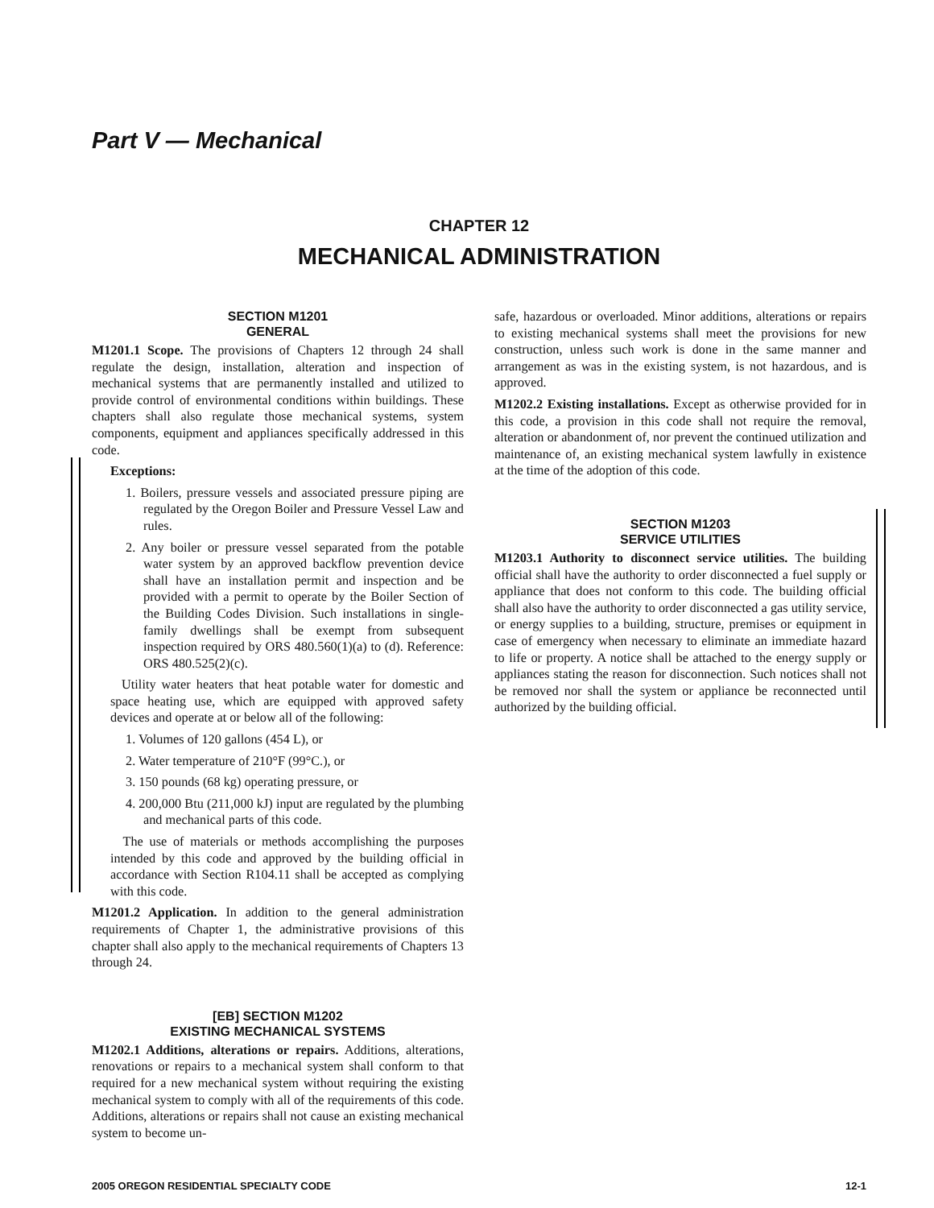Part V — Mechanical
CHAPTER 12
MECHANICAL ADMINISTRATION
SECTION M1201
GENERAL
M1201.1 Scope. The provisions of Chapters 12 through 24 shall regulate the design, installation, alteration and inspection of mechanical systems that are permanently installed and utilized to provide control of environmental conditions within buildings. These chapters shall also regulate those mechanical systems, system components, equipment and appliances specifically addressed in this code.
Exceptions:
1. Boilers, pressure vessels and associated pressure piping are regulated by the Oregon Boiler and Pressure Vessel Law and rules.
2. Any boiler or pressure vessel separated from the potable water system by an approved backflow prevention device shall have an installation permit and inspection and be provided with a permit to operate by the Boiler Section of the Building Codes Division. Such installations in single-family dwellings shall be exempt from subsequent inspection required by ORS 480.560(1)(a) to (d). Reference: ORS 480.525(2)(c).
Utility water heaters that heat potable water for domestic and space heating use, which are equipped with approved safety devices and operate at or below all of the following:
1. Volumes of 120 gallons (454 L), or
2. Water temperature of 210°F (99°C.), or
3. 150 pounds (68 kg) operating pressure, or
4. 200,000 Btu (211,000 kJ) input are regulated by the plumbing and mechanical parts of this code.
The use of materials or methods accomplishing the purposes intended by this code and approved by the building official in accordance with Section R104.11 shall be accepted as complying with this code.
M1201.2 Application. In addition to the general administration requirements of Chapter 1, the administrative provisions of this chapter shall also apply to the mechanical requirements of Chapters 13 through 24.
[EB] SECTION M1202
EXISTING MECHANICAL SYSTEMS
M1202.1 Additions, alterations or repairs. Additions, alterations, renovations or repairs to a mechanical system shall conform to that required for a new mechanical system without requiring the existing mechanical system to comply with all of the requirements of this code. Additions, alterations or repairs shall not cause an existing mechanical system to become un-
safe, hazardous or overloaded. Minor additions, alterations or repairs to existing mechanical systems shall meet the provisions for new construction, unless such work is done in the same manner and arrangement as was in the existing system, is not hazardous, and is approved.
M1202.2 Existing installations. Except as otherwise provided for in this code, a provision in this code shall not require the removal, alteration or abandonment of, nor prevent the continued utilization and maintenance of, an existing mechanical system lawfully in existence at the time of the adoption of this code.
SECTION M1203
SERVICE UTILITIES
M1203.1 Authority to disconnect service utilities. The building official shall have the authority to order disconnected a fuel supply or appliance that does not conform to this code. The building official shall also have the authority to order disconnected a gas utility service, or energy supplies to a building, structure, premises or equipment in case of emergency when necessary to eliminate an immediate hazard to life or property. A notice shall be attached to the energy supply or appliances stating the reason for disconnection. Such notices shall not be removed nor shall the system or appliance be reconnected until authorized by the building official.
2005 OREGON RESIDENTIAL SPECIALTY CODE 12-1